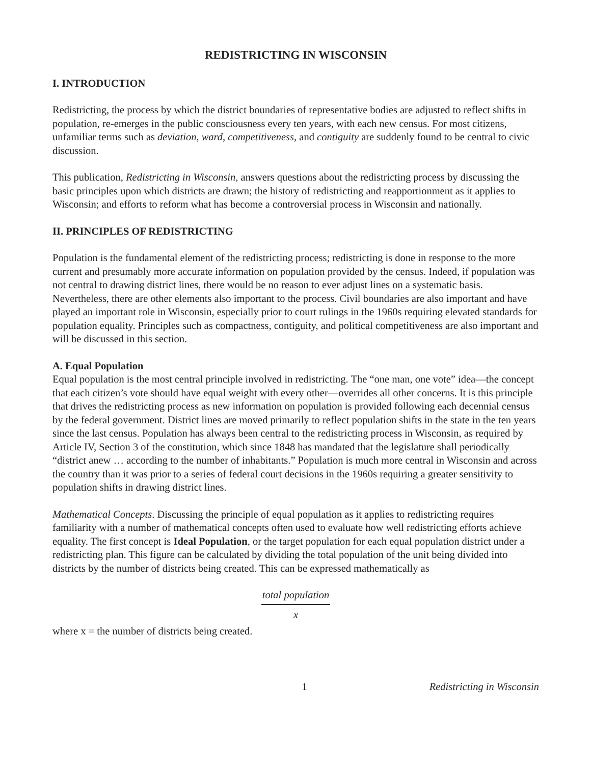REDISTRICTING IN WISCONSIN
I. INTRODUCTION
Redistricting, the process by which the district boundaries of representative bodies are adjusted to reflect shifts in population, re-emerges in the public consciousness every ten years, with each new census. For most citizens, unfamiliar terms such as deviation, ward, competitiveness, and contiguity are suddenly found to be central to civic discussion.
This publication, Redistricting in Wisconsin, answers questions about the redistricting process by discussing the basic principles upon which districts are drawn; the history of redistricting and reapportionment as it applies to Wisconsin; and efforts to reform what has become a controversial process in Wisconsin and nationally.
II. PRINCIPLES OF REDISTRICTING
Population is the fundamental element of the redistricting process; redistricting is done in response to the more current and presumably more accurate information on population provided by the census. Indeed, if population was not central to drawing district lines, there would be no reason to ever adjust lines on a systematic basis. Nevertheless, there are other elements also important to the process. Civil boundaries are also important and have played an important role in Wisconsin, especially prior to court rulings in the 1960s requiring elevated standards for population equality. Principles such as compactness, contiguity, and political competitiveness are also important and will be discussed in this section.
A. Equal Population
Equal population is the most central principle involved in redistricting. The “one man, one vote” idea—the concept that each citizen’s vote should have equal weight with every other—overrides all other concerns. It is this principle that drives the redistricting process as new information on population is provided following each decennial census by the federal government. District lines are moved primarily to reflect population shifts in the state in the ten years since the last census. Population has always been central to the redistricting process in Wisconsin, as required by Article IV, Section 3 of the constitution, which since 1848 has mandated that the legislature shall periodically “district anew … according to the number of inhabitants.” Population is much more central in Wisconsin and across the country than it was prior to a series of federal court decisions in the 1960s requiring a greater sensitivity to population shifts in drawing district lines.
Mathematical Concepts. Discussing the principle of equal population as it applies to redistricting requires familiarity with a number of mathematical concepts often used to evaluate how well redistricting efforts achieve equality. The first concept is Ideal Population, or the target population for each equal population district under a redistricting plan. This figure can be calculated by dividing the total population of the unit being divided into districts by the number of districts being created. This can be expressed mathematically as
total population
x
where x = the number of districts being created.
1 Redistricting in Wisconsin